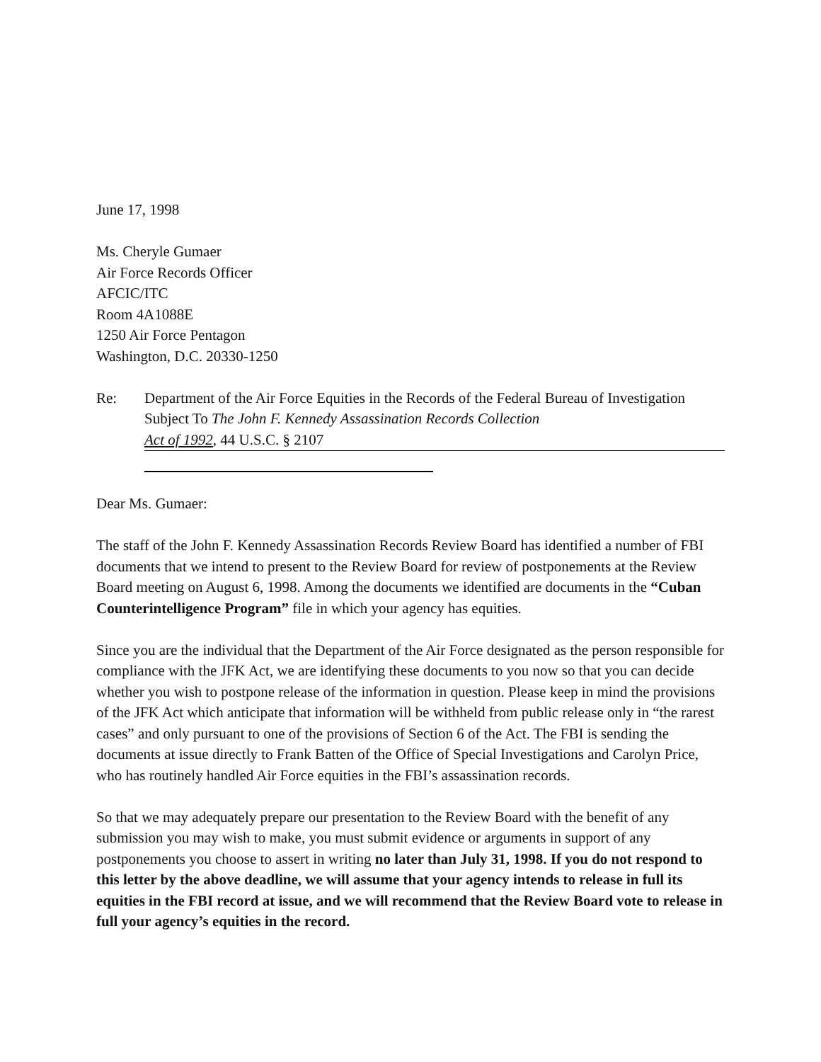June 17, 1998
Ms. Cheryle Gumaer
Air Force Records Officer
AFCIC/ITC
Room 4A1088E
1250 Air Force Pentagon
Washington, D.C. 20330-1250
Re: Department of the Air Force Equities in the Records of the Federal Bureau of Investigation
Subject To The John F. Kennedy Assassination Records Collection
Act of 1992, 44 U.S.C. § 2107
Dear Ms. Gumaer:
The staff of the John F. Kennedy Assassination Records Review Board has identified a number of FBI documents that we intend to present to the Review Board for review of postponements at the Review Board meeting on August 6, 1998. Among the documents we identified are documents in the “Cuban Counterintelligence Program” file in which your agency has equities.
Since you are the individual that the Department of the Air Force designated as the person responsible for compliance with the JFK Act, we are identifying these documents to you now so that you can decide whether you wish to postpone release of the information in question. Please keep in mind the provisions of the JFK Act which anticipate that information will be withheld from public release only in “the rarest cases” and only pursuant to one of the provisions of Section 6 of the Act. The FBI is sending the documents at issue directly to Frank Batten of the Office of Special Investigations and Carolyn Price, who has routinely handled Air Force equities in the FBI’s assassination records.
So that we may adequately prepare our presentation to the Review Board with the benefit of any submission you may wish to make, you must submit evidence or arguments in support of any postponements you choose to assert in writing no later than July 31, 1998. If you do not respond to this letter by the above deadline, we will assume that your agency intends to release in full its equities in the FBI record at issue, and we will recommend that the Review Board vote to release in full your agency’s equities in the record.